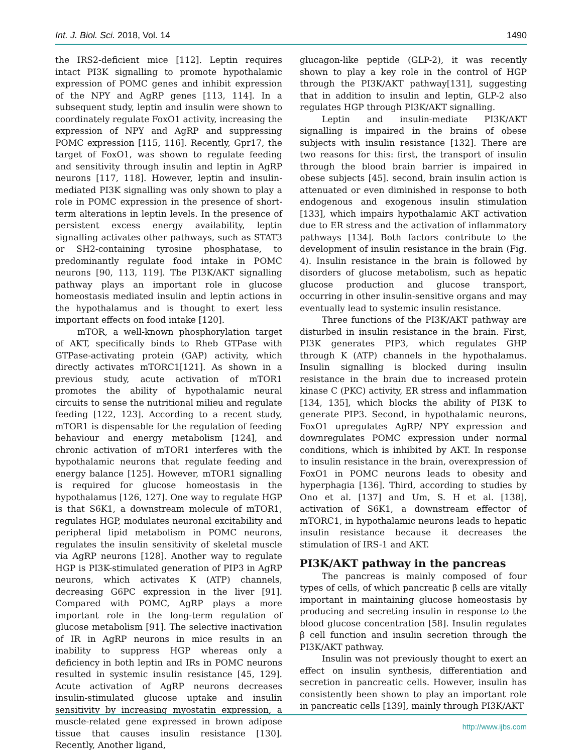Int. J. Biol. Sci. 2018, Vol. 14 1490
the IRS2-deficient mice [112]. Leptin requires intact PI3K signalling to promote hypothalamic expression of POMC genes and inhibit expression of the NPY and AgRP genes [113, 114]. In a subsequent study, leptin and insulin were shown to coordinately regulate FoxO1 activity, increasing the expression of NPY and AgRP and suppressing POMC expression [115, 116]. Recently, Gpr17, the target of FoxO1, was shown to regulate feeding and sensitivity through insulin and leptin in AgRP neurons [117, 118]. However, leptin and insulin-mediated PI3K signalling was only shown to play a role in POMC expression in the presence of short-term alterations in leptin levels. In the presence of persistent excess energy availability, leptin signalling activates other pathways, such as STAT3 or SH2-containing tyrosine phosphatase, to predominantly regulate food intake in POMC neurons [90, 113, 119]. The PI3K/AKT signalling pathway plays an important role in glucose homeostasis mediated insulin and leptin actions in the hypothalamus and is thought to exert less important effects on food intake [120].
mTOR, a well-known phosphorylation target of AKT, specifically binds to Rheb GTPase with GTPase-activating protein (GAP) activity, which directly activates mTORC1[121]. As shown in a previous study, acute activation of mTOR1 promotes the ability of hypothalamic neural circuits to sense the nutritional milieu and regulate feeding [122, 123]. According to a recent study, mTOR1 is dispensable for the regulation of feeding behaviour and energy metabolism [124], and chronic activation of mTOR1 interferes with the hypothalamic neurons that regulate feeding and energy balance [125]. However, mTOR1 signalling is required for glucose homeostasis in the hypothalamus [126, 127]. One way to regulate HGP is that S6K1, a downstream molecule of mTOR1, regulates HGP, modulates neuronal excitability and peripheral lipid metabolism in POMC neurons, regulates the insulin sensitivity of skeletal muscle via AgRP neurons [128]. Another way to regulate HGP is PI3K-stimulated generation of PIP3 in AgRP neurons, which activates K (ATP) channels, decreasing G6PC expression in the liver [91]. Compared with POMC, AgRP plays a more important role in the long-term regulation of glucose metabolism [91]. The selective inactivation of IR in AgRP neurons in mice results in an inability to suppress HGP whereas only a deficiency in both leptin and IRs in POMC neurons resulted in systemic insulin resistance [45, 129]. Acute activation of AgRP neurons decreases insulin-stimulated glucose uptake and insulin sensitivity by increasing myostatin expression, a muscle-related gene expressed in brown adipose tissue that causes insulin resistance [130]. Recently, Another ligand,
glucagon-like peptide (GLP-2), it was recently shown to play a key role in the control of HGP through the PI3K/AKT pathway[131], suggesting that in addition to insulin and leptin, GLP-2 also regulates HGP through PI3K/AKT signalling.
Leptin and insulin-mediate PI3K/AKT signalling is impaired in the brains of obese subjects with insulin resistance [132]. There are two reasons for this: first, the transport of insulin through the blood brain barrier is impaired in obese subjects [45]. second, brain insulin action is attenuated or even diminished in response to both endogenous and exogenous insulin stimulation [133], which impairs hypothalamic AKT activation due to ER stress and the activation of inflammatory pathways [134]. Both factors contribute to the development of insulin resistance in the brain (Fig. 4). Insulin resistance in the brain is followed by disorders of glucose metabolism, such as hepatic glucose production and glucose transport, occurring in other insulin-sensitive organs and may eventually lead to systemic insulin resistance.
Three functions of the PI3K/AKT pathway are disturbed in insulin resistance in the brain. First, PI3K generates PIP3, which regulates GHP through K (ATP) channels in the hypothalamus. Insulin signalling is blocked during insulin resistance in the brain due to increased protein kinase C (PKC) activity, ER stress and inflammation [134, 135], which blocks the ability of PI3K to generate PIP3. Second, in hypothalamic neurons, FoxO1 upregulates AgRP/ NPY expression and downregulates POMC expression under normal conditions, which is inhibited by AKT. In response to insulin resistance in the brain, overexpression of FoxO1 in POMC neurons leads to obesity and hyperphagia [136]. Third, according to studies by Ono et al. [137] and Um, S. H et al. [138], activation of S6K1, a downstream effector of mTORC1, in hypothalamic neurons leads to hepatic insulin resistance because it decreases the stimulation of IRS-1 and AKT.
PI3K/AKT pathway in the pancreas
The pancreas is mainly composed of four types of cells, of which pancreatic β cells are vitally important in maintaining glucose homeostasis by producing and secreting insulin in response to the blood glucose concentration [58]. Insulin regulates β cell function and insulin secretion through the PI3K/AKT pathway.
Insulin was not previously thought to exert an effect on insulin synthesis, differentiation and secretion in pancreatic cells. However, insulin has consistently been shown to play an important role in pancreatic cells [139], mainly through PI3K/AKT
http://www.ijbs.com